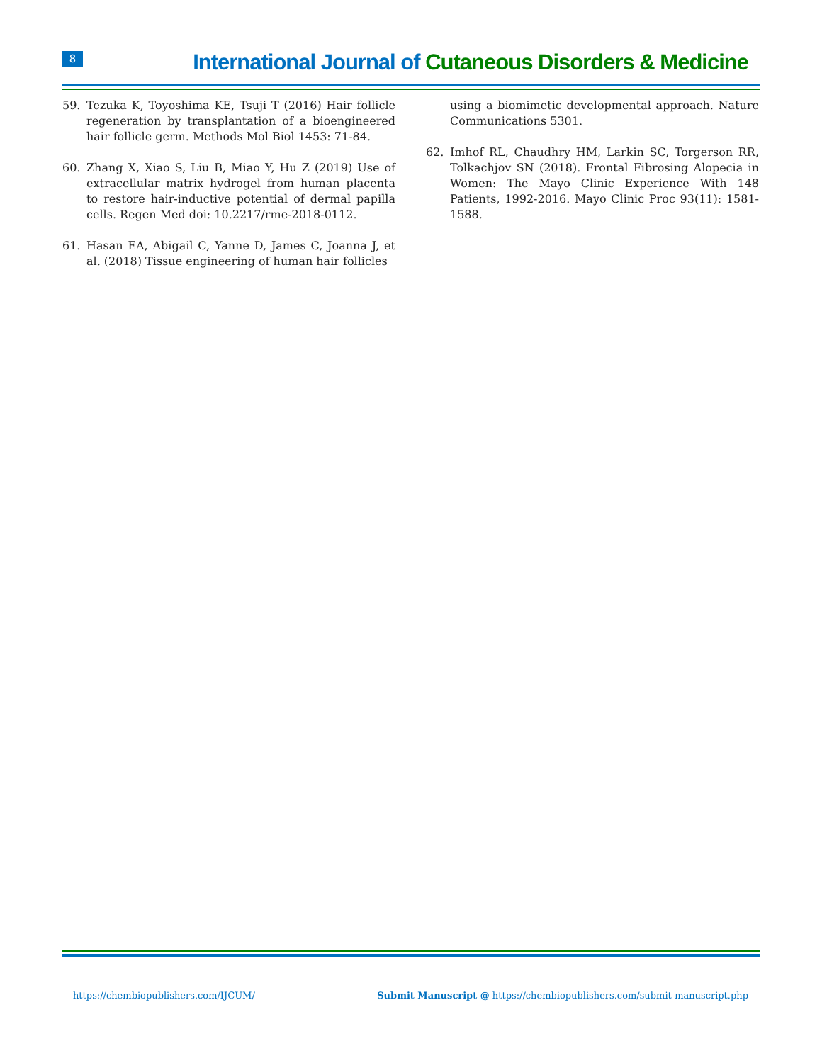8 International Journal of Cutaneous Disorders & Medicine
59. Tezuka K, Toyoshima KE, Tsuji T (2016) Hair follicle regeneration by transplantation of a bioengineered hair follicle germ. Methods Mol Biol 1453: 71-84.
60. Zhang X, Xiao S, Liu B, Miao Y, Hu Z (2019) Use of extracellular matrix hydrogel from human placenta to restore hair-inductive potential of dermal papilla cells. Regen Med doi: 10.2217/rme-2018-0112.
61. Hasan EA, Abigail C, Yanne D, James C, Joanna J, et al. (2018) Tissue engineering of human hair follicles
using a biomimetic developmental approach. Nature Communications 5301.
62. Imhof RL, Chaudhry HM, Larkin SC, Torgerson RR, Tolkachjov SN (2018). Frontal Fibrosing Alopecia in Women: The Mayo Clinic Experience With 148 Patients, 1992-2016. Mayo Clinic Proc 93(11): 1581-1588.
https://chembiopublishers.com/IJCUM/ Submit Manuscript @ https://chembiopublishers.com/submit-manuscript.php